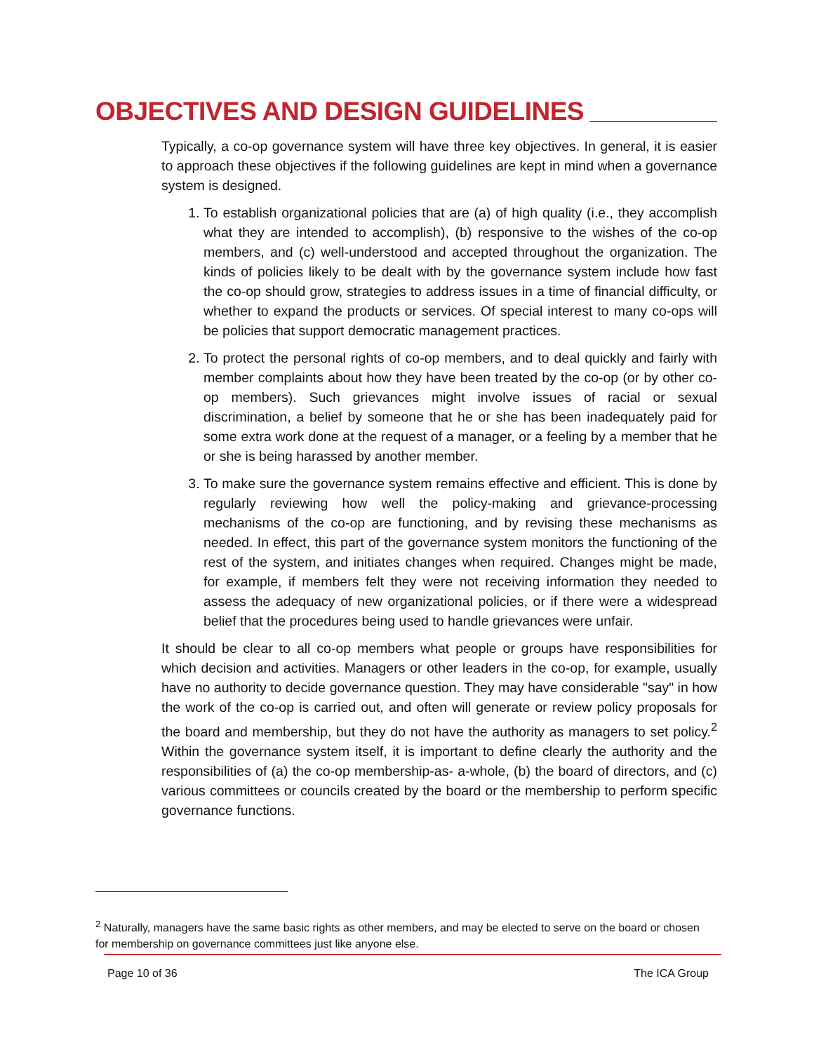OBJECTIVES AND DESIGN GUIDELINES
Typically, a co-op governance system will have three key objectives. In general, it is easier to approach these objectives if the following guidelines are kept in mind when a governance system is designed.
1. To establish organizational policies that are (a) of high quality (i.e., they accomplish what they are intended to accomplish), (b) responsive to the wishes of the co-op members, and (c) well-understood and accepted throughout the organization. The kinds of policies likely to be dealt with by the governance system include how fast the co-op should grow, strategies to address issues in a time of financial difficulty, or whether to expand the products or services. Of special interest to many co-ops will be policies that support democratic management practices.
2. To protect the personal rights of co-op members, and to deal quickly and fairly with member complaints about how they have been treated by the co-op (or by other co-op members). Such grievances might involve issues of racial or sexual discrimination, a belief by someone that he or she has been inadequately paid for some extra work done at the request of a manager, or a feeling by a member that he or she is being harassed by another member.
3. To make sure the governance system remains effective and efficient. This is done by regularly reviewing how well the policy-making and grievance-processing mechanisms of the co-op are functioning, and by revising these mechanisms as needed. In effect, this part of the governance system monitors the functioning of the rest of the system, and initiates changes when required. Changes might be made, for example, if members felt they were not receiving information they needed to assess the adequacy of new organizational policies, or if there were a widespread belief that the procedures being used to handle grievances were unfair.
It should be clear to all co-op members what people or groups have responsibilities for which decision and activities. Managers or other leaders in the co-op, for example, usually have no authority to decide governance question. They may have considerable "say" in how the work of the co-op is carried out, and often will generate or review policy proposals for the board and membership, but they do not have the authority as managers to set policy.<sup>2</sup> Within the governance system itself, it is important to define clearly the authority and the responsibilities of (a) the co-op membership-as- a-whole, (b) the board of directors, and (c) various committees or councils created by the board or the membership to perform specific governance functions.
<sup>2</sup> Naturally, managers have the same basic rights as other members, and may be elected to serve on the board or chosen for membership on governance committees just like anyone else.
Page 10 of 36 The ICA Group